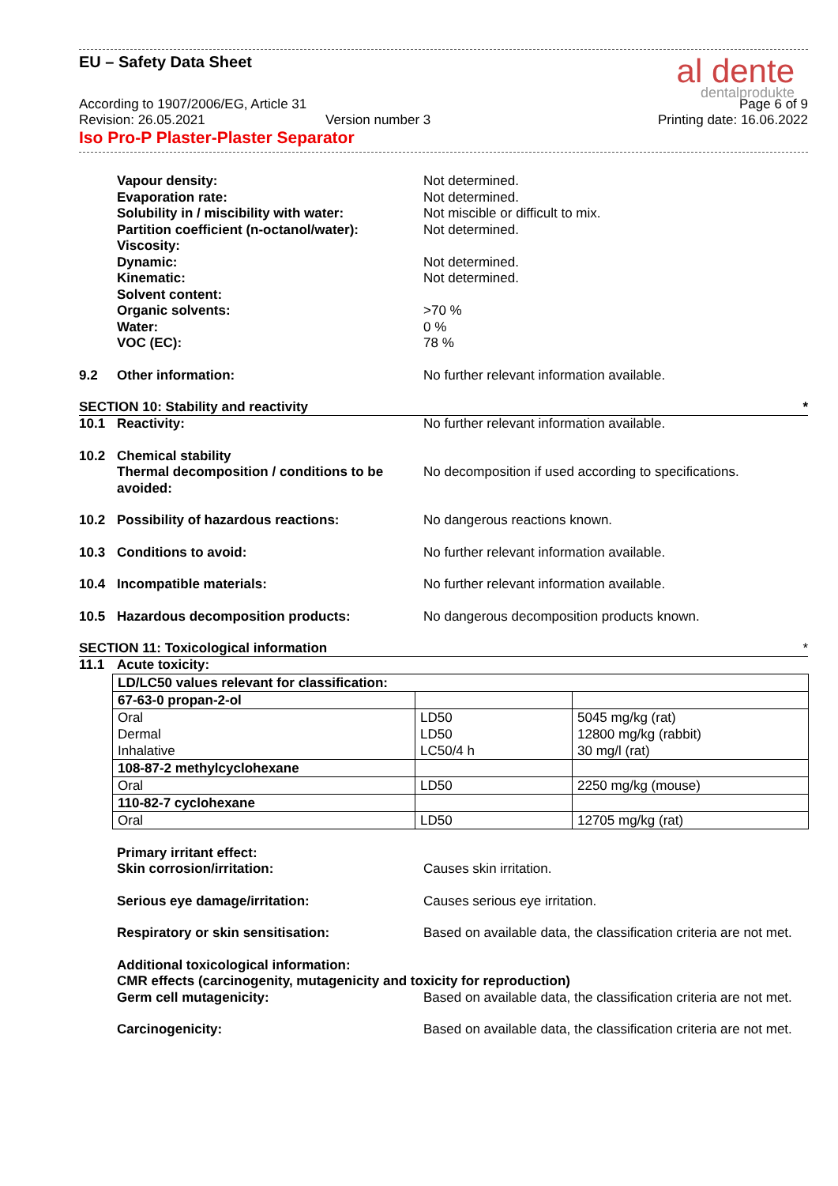EU – Safety Data Sheet
al dente
dentalprodukte
According to 1907/2006/EG, Article 31 Page 6 of 9
Revision: 26.05.2021 Version number 3 Printing date: 16.06.2022
Iso Pro-P Plaster-Plaster Separator
Vapour density: Not determined. Evaporation rate: Not determined. Solubility in / miscibility with water: Not miscible or difficult to mix. Partition coefficient (n-octanol/water): Not determined. Viscosity: Dynamic: Not determined. Kinematic: Not determined. Solvent content: Organic solvents: >70 % Water: 0 % VOC (EC): 78 %
9.2 Other information: No further relevant information available.
SECTION 10: Stability and reactivity *
10.1 Reactivity: No further relevant information available.
10.2 Chemical stability Thermal decomposition / conditions to be avoided: No decomposition if used according to specifications.
10.2 Possibility of hazardous reactions: No dangerous reactions known.
10.3 Conditions to avoid: No further relevant information available.
10.4 Incompatible materials: No further relevant information available.
10.5 Hazardous decomposition products: No dangerous decomposition products known.
SECTION 11: Toxicological information *
11.1 Acute toxicity:
| LD/LC50 values relevant for classification: | | |
| 67-63-0 propan-2-ol | | |
| Oral Dermal Inhalative | LD50 LD50 LC50/4 h | 5045 mg/kg (rat) 12800 mg/kg (rabbit) 30 mg/l (rat) |
| 108-87-2 methylcyclohexane | | |
| Oral | LD50 | 2250 mg/kg (mouse) |
| 110-82-7 cyclohexane | | |
| Oral | LD50 | 12705 mg/kg (rat) |
Primary irritant effect: Skin corrosion/irritation: Causes skin irritation.
Serious eye damage/irritation: Causes serious eye irritation.
Respiratory or skin sensitisation: Based on available data, the classification criteria are not met.
Additional toxicological information:
CMR effects (carcinogenity, mutagenicity and toxicity for reproduction)
Germ cell mutagenicity: Based on available data, the classification criteria are not met.
Carcinogenicity: Based on available data, the classification criteria are not met.